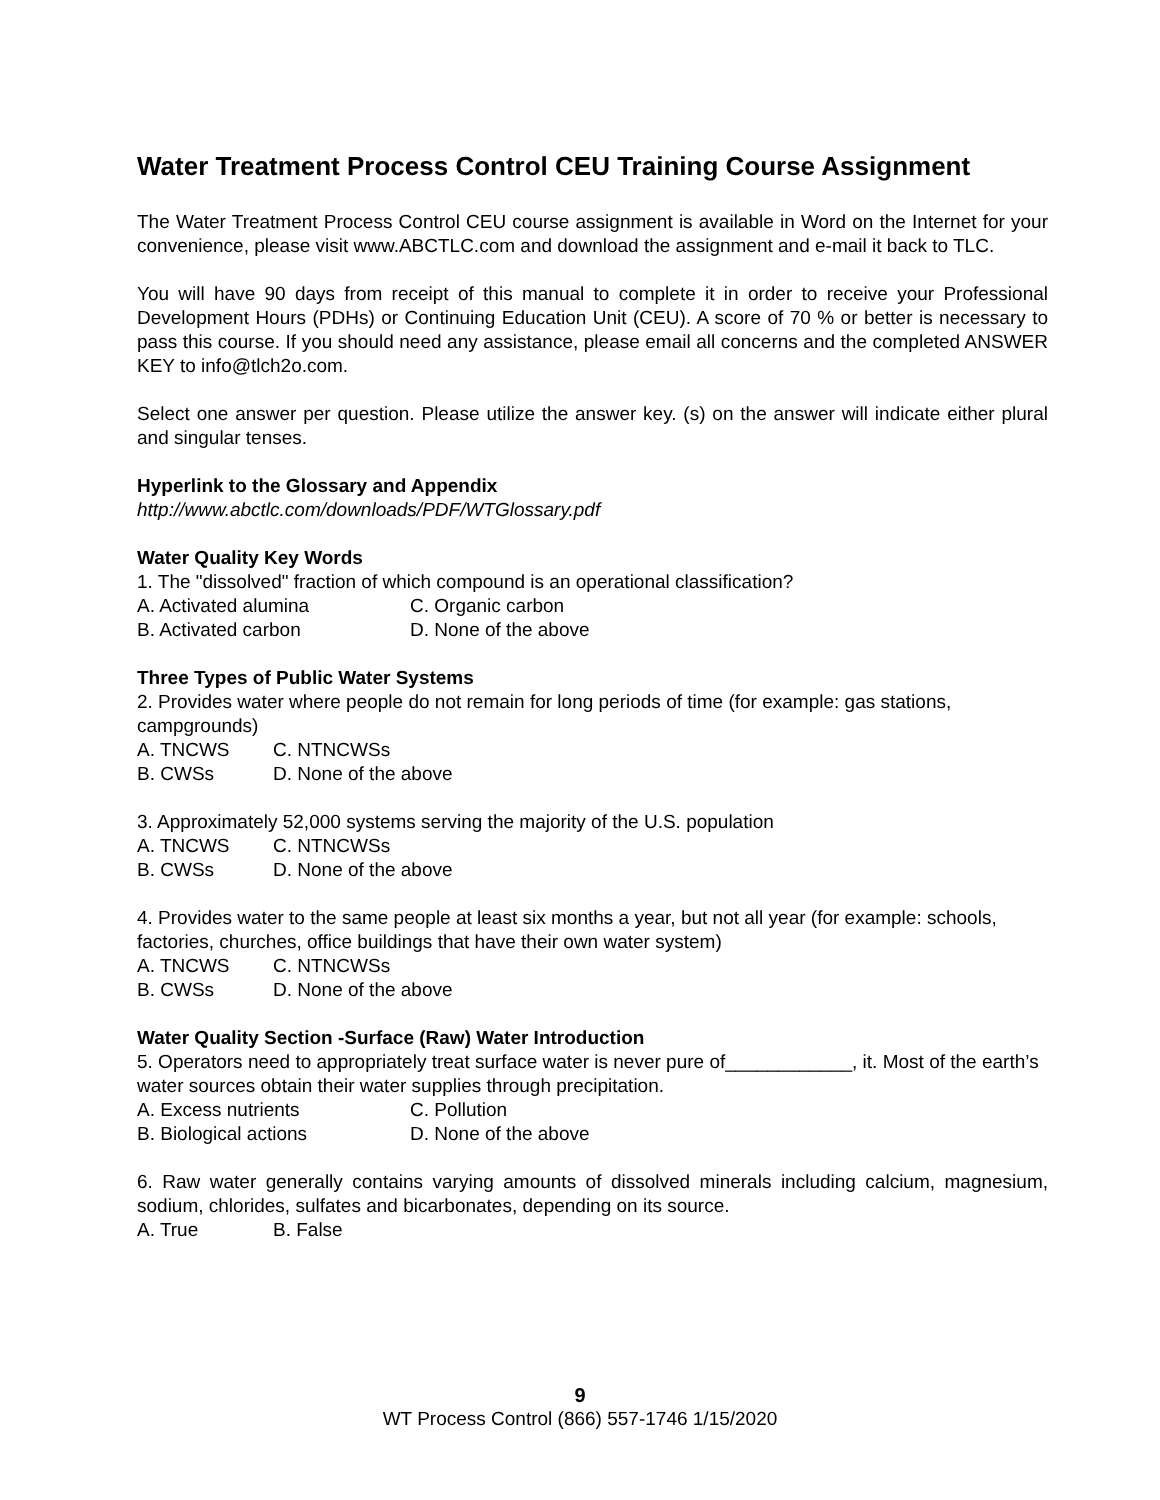Water Treatment Process Control CEU Training Course Assignment
The Water Treatment Process Control CEU course assignment is available in Word on the Internet for your convenience, please visit www.ABCTLC.com and download the assignment and e-mail it back to TLC.
You will have 90 days from receipt of this manual to complete it in order to receive your Professional Development Hours (PDHs) or Continuing Education Unit (CEU). A score of 70 % or better is necessary to pass this course. If you should need any assistance, please email all concerns and the completed ANSWER KEY to info@tlch2o.com.
Select one answer per question. Please utilize the answer key. (s) on the answer will indicate either plural and singular tenses.
Hyperlink to the Glossary and Appendix
http://www.abctlc.com/downloads/PDF/WTGlossary.pdf
Water Quality Key Words
1. The "dissolved" fraction of which compound is an operational classification?
A. Activated alumina C. Organic carbon
B. Activated carbon D. None of the above
Three Types of Public Water Systems
2. Provides water where people do not remain for long periods of time (for example: gas stations, campgrounds)
A. TNCWS C. NTNCWSs
B. CWSs D. None of the above
3. Approximately 52,000 systems serving the majority of the U.S. population
A. TNCWS C. NTNCWSs
B. CWSs D. None of the above
4. Provides water to the same people at least six months a year, but not all year (for example: schools, factories, churches, office buildings that have their own water system)
A. TNCWS C. NTNCWSs
B. CWSs D. None of the above
Water Quality Section -Surface (Raw) Water Introduction
5. Operators need to appropriately treat surface water is never pure of____________, it. Most of the earth’s water sources obtain their water supplies through precipitation.
A. Excess nutrients C. Pollution
B. Biological actions D. None of the above
6. Raw water generally contains varying amounts of dissolved minerals including calcium, magnesium, sodium, chlorides, sulfates and bicarbonates, depending on its source.
A. True B. False
9
WT Process Control (866) 557-1746 1/15/2020